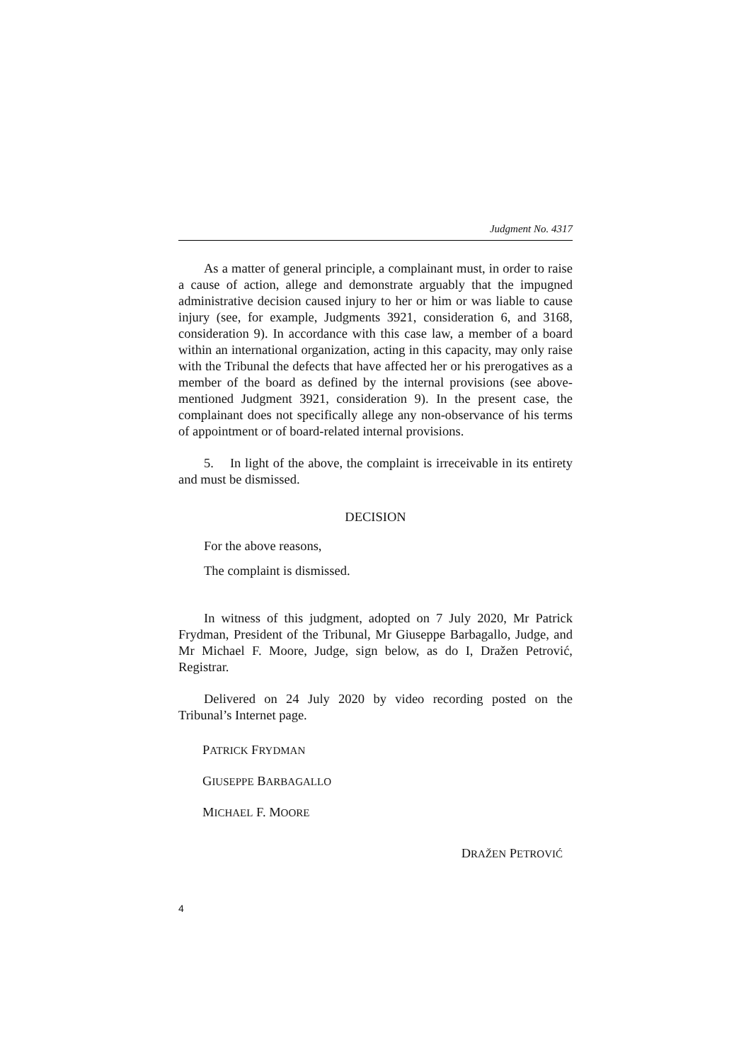Judgment No. 4317
As a matter of general principle, a complainant must, in order to raise a cause of action, allege and demonstrate arguably that the impugned administrative decision caused injury to her or him or was liable to cause injury (see, for example, Judgments 3921, consideration 6, and 3168, consideration 9). In accordance with this case law, a member of a board within an international organization, acting in this capacity, may only raise with the Tribunal the defects that have affected her or his prerogatives as a member of the board as defined by the internal provisions (see above-mentioned Judgment 3921, consideration 9). In the present case, the complainant does not specifically allege any non-observance of his terms of appointment or of board-related internal provisions.
5. In light of the above, the complaint is irreceivable in its entirety and must be dismissed.
DECISION
For the above reasons,
The complaint is dismissed.
In witness of this judgment, adopted on 7 July 2020, Mr Patrick Frydman, President of the Tribunal, Mr Giuseppe Barbagallo, Judge, and Mr Michael F. Moore, Judge, sign below, as do I, Dražen Petrović, Registrar.
Delivered on 24 July 2020 by video recording posted on the Tribunal’s Internet page.
PATRICK FRYDMAN
GIUSEPPE BARBAGALLO
MICHAEL F. MOORE
DRAŽEN PETROVIĆ
4